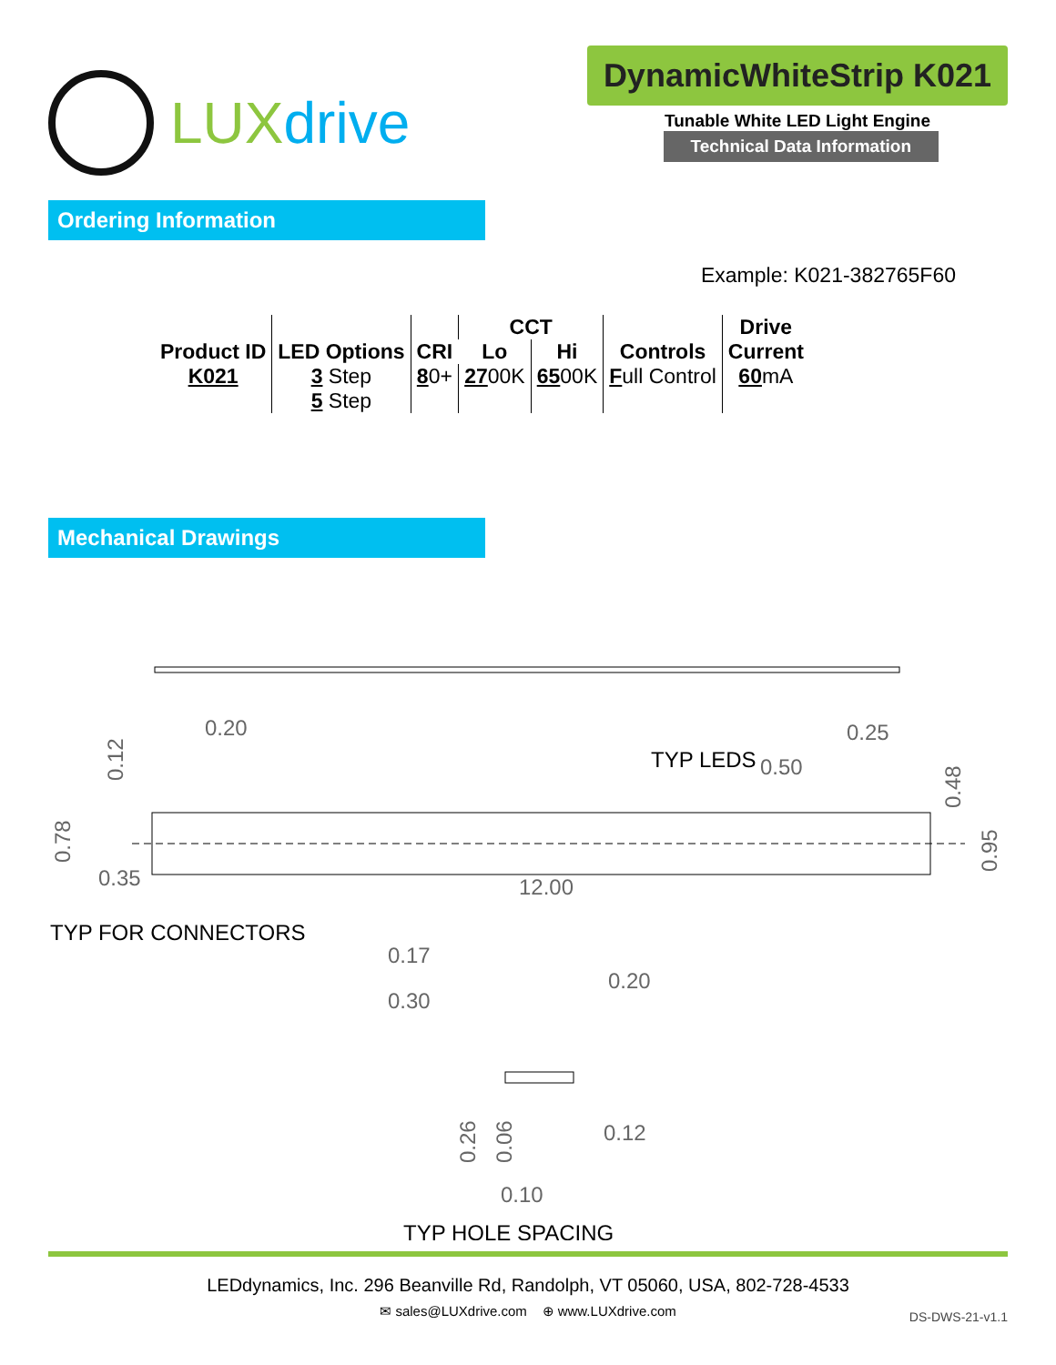LUXdrive
DynamicWhiteStrip K021
Tunable White LED Light Engine
Technical Data Information
Ordering Information
Example: K021-382765F60
| Product ID | LED Options | CRI | CCT | | Controls | Drive Current |
| --- | --- | --- | --- | --- | --- | --- |
| | | | Lo | Hi | | |
| K021 | 3 Step 5 Step | 8 0+ | 27 00K | 65 00K | F ull Control | 60 mA |
Mechanical Drawings
0.20
0.25
TYP LEDS
0.50
0.12
0.48
0.78
0.95
0.35
12.00
TYP FOR CONNECTORS
0.17
0.20
0.30
0.26
0.06
0.12
0.10
TYP HOLE SPACING
LEDdynamics, Inc. 296 Beanville Rd, Randolph, VT 05060, USA, 802-728-4533
✉ sales@LUXdrive.com ⊕ www.LUXdrive.com
DS-DWS-21-v1.1